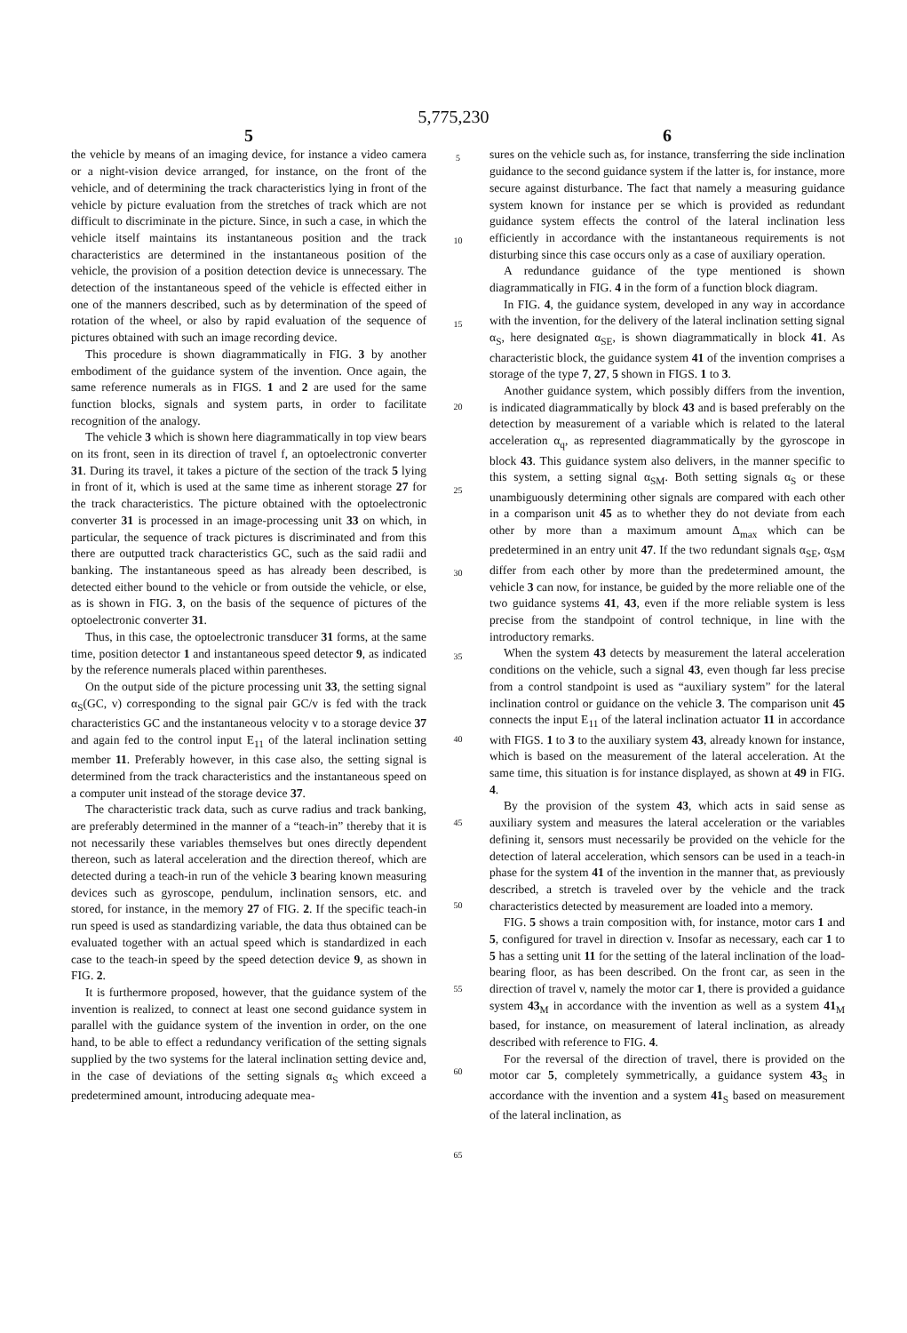5,775,230
5
the vehicle by means of an imaging device, for instance a video camera or a night-vision device arranged, for instance, on the front of the vehicle, and of determining the track characteristics lying in front of the vehicle by picture evaluation from the stretches of track which are not difficult to discriminate in the picture. Since, in such a case, in which the vehicle itself maintains its instantaneous position and the track characteristics are determined in the instantaneous position of the vehicle, the provision of a position detection device is unnecessary. The detection of the instantaneous speed of the vehicle is effected either in one of the manners described, such as by determination of the speed of rotation of the wheel, or also by rapid evaluation of the sequence of pictures obtained with such an image recording device.
This procedure is shown diagrammatically in FIG. 3 by another embodiment of the guidance system of the invention. Once again, the same reference numerals as in FIGS. 1 and 2 are used for the same function blocks, signals and system parts, in order to facilitate recognition of the analogy.
The vehicle 3 which is shown here diagrammatically in top view bears on its front, seen in its direction of travel f, an optoelectronic converter 31. During its travel, it takes a picture of the section of the track 5 lying in front of it, which is used at the same time as inherent storage 27 for the track characteristics. The picture obtained with the optoelectronic converter 31 is processed in an image-processing unit 33 on which, in particular, the sequence of track pictures is discriminated and from this there are outputted track characteristics GC, such as the said radii and banking. The instantaneous speed as has already been described, is detected either bound to the vehicle or from outside the vehicle, or else, as is shown in FIG. 3, on the basis of the sequence of pictures of the optoelectronic converter 31.
Thus, in this case, the optoelectronic transducer 31 forms, at the same time, position detector 1 and instantaneous speed detector 9, as indicated by the reference numerals placed within parentheses.
On the output side of the picture processing unit 33, the setting signal α<sub>S</sub>(GC, v) corresponding to the signal pair GC/v is fed with the track characteristics GC and the instantaneous velocity v to a storage device 37 and again fed to the control input E<sub>11</sub> of the lateral inclination setting member 11. Preferably however, in this case also, the setting signal is determined from the track characteristics and the instantaneous speed on a computer unit instead of the storage device 37.
The characteristic track data, such as curve radius and track banking, are preferably determined in the manner of a “teach-in” thereby that it is not necessarily these variables themselves but ones directly dependent thereon, such as lateral acceleration and the direction thereof, which are detected during a teach-in run of the vehicle 3 bearing known measuring devices such as gyroscope, pendulum, inclination sensors, etc. and stored, for instance, in the memory 27 of FIG. 2. If the specific teach-in run speed is used as standardizing variable, the data thus obtained can be evaluated together with an actual speed which is standardized in each case to the teach-in speed by the speed detection device 9, as shown in FIG. 2.
It is furthermore proposed, however, that the guidance system of the invention is realized, to connect at least one second guidance system in parallel with the guidance system of the invention in order, on the one hand, to be able to effect a redundancy verification of the setting signals supplied by the two systems for the lateral inclination setting device and, in the case of deviations of the setting signals α<sub>S</sub> which exceed a predetermined amount, introducing adequate mea-
5
10
15
20
25
30
35
40
45
50
55
60
65
6
sures on the vehicle such as, for instance, transferring the side inclination guidance to the second guidance system if the latter is, for instance, more secure against disturbance. The fact that namely a measuring guidance system known for instance per se which is provided as redundant guidance system effects the control of the lateral inclination less efficiently in accordance with the instantaneous requirements is not disturbing since this case occurs only as a case of auxiliary operation.
A redundance guidance of the type mentioned is shown diagrammatically in FIG. 4 in the form of a function block diagram.
In FIG. 4, the guidance system, developed in any way in accordance with the invention, for the delivery of the lateral inclination setting signal α<sub>S</sub>, here designated α<sub>SE</sub>, is shown diagrammatically in block 41. As characteristic block, the guidance system 41 of the invention comprises a storage of the type 7, 27, 5 shown in FIGS. 1 to 3.
Another guidance system, which possibly differs from the invention, is indicated diagrammatically by block 43 and is based preferably on the detection by measurement of a variable which is related to the lateral acceleration α<sub>q</sub>, as represented diagrammatically by the gyroscope in block 43. This guidance system also delivers, in the manner specific to this system, a setting signal α<sub>SM</sub>. Both setting signals α<sub>S</sub> or these unambiguously determining other signals are compared with each other in a comparison unit 45 as to whether they do not deviate from each other by more than a maximum amount Δ<sub>max</sub> which can be predetermined in an entry unit 47. If the two redundant signals α<sub>SE</sub>, α<sub>SM</sub> differ from each other by more than the predetermined amount, the vehicle 3 can now, for instance, be guided by the more reliable one of the two guidance systems 41, 43, even if the more reliable system is less precise from the standpoint of control technique, in line with the introductory remarks.
When the system 43 detects by measurement the lateral acceleration conditions on the vehicle, such a signal 43, even though far less precise from a control standpoint is used as “auxiliary system” for the lateral inclination control or guidance on the vehicle 3. The comparison unit 45 connects the input E<sub>11</sub> of the lateral inclination actuator 11 in accordance with FIGS. 1 to 3 to the auxiliary system 43, already known for instance, which is based on the measurement of the lateral acceleration. At the same time, this situation is for instance displayed, as shown at 49 in FIG. 4.
By the provision of the system 43, which acts in said sense as auxiliary system and measures the lateral acceleration or the variables defining it, sensors must necessarily be provided on the vehicle for the detection of lateral acceleration, which sensors can be used in a teach-in phase for the system 41 of the invention in the manner that, as previously described, a stretch is traveled over by the vehicle and the track characteristics detected by measurement are loaded into a memory.
FIG. 5 shows a train composition with, for instance, motor cars 1 and 5, configured for travel in direction v. Insofar as necessary, each car 1 to 5 has a setting unit 11 for the setting of the lateral inclination of the load-bearing floor, as has been described. On the front car, as seen in the direction of travel v, namely the motor car 1, there is provided a guidance system 43<sub>M</sub> in accordance with the invention as well as a system 41<sub>M</sub> based, for instance, on measurement of lateral inclination, as already described with reference to FIG. 4.
For the reversal of the direction of travel, there is provided on the motor car 5, completely symmetrically, a guidance system 43<sub>S</sub> in accordance with the invention and a system 41<sub>S</sub> based on measurement of the lateral inclination, as